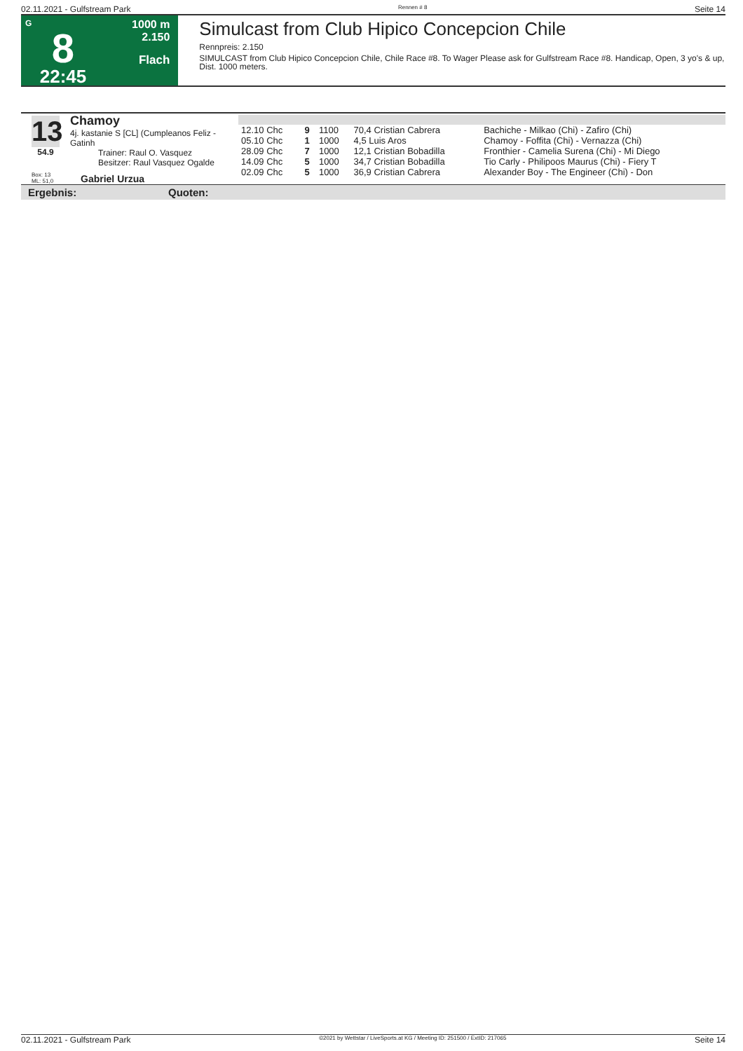02.11.2021 - Gulfstream Park Rennen # 8 Seite 14
G
8
22:45
1000 m
2.150
Flach
Simulcast from Club Hipico Concepcion Chile
Rennpreis: 2.150
SIMULCAST from Club Hipico Concepcion Chile, Chile Race #8. To Wager Please ask for Gulfstream Race #8. Handicap, Open, 3 yo's & up, Dist. 1000 meters.
13
54.9
Chamoy
4j. kastanie S [CL] (Cumpleanos Feliz - Gatinh
Trainer: Raul O. Vasquez
Besitzer: Raul Vasquez Ogalde
Box: 13
ML: 51,0
Gabriel Urzua
| 12.10 Chc | 9 | 1100 | 70,4 Cristian Cabrera | Bachiche - Milkao (Chi) - Zafiro (Chi) |
| 05.10 Chc | 1 | 1000 | 4,5 Luis Aros | Chamoy - Foffita (Chi) - Vernazza (Chi) |
| 28.09 Chc | 7 | 1000 | 12,1 Cristian Bobadilla | Fronthier - Camelia Surena (Chi) - Mi Diego |
| 14.09 Chc | 5 | 1000 | 34,7 Cristian Bobadilla | Tio Carly - Philipoos Maurus (Chi) - Fiery T |
| 02.09 Chc | 5 | 1000 | 36,9 Cristian Cabrera | Alexander Boy - The Engineer (Chi) - Don |
Ergebnis: Quoten:
02.11.2021 - Gulfstream Park ©2021 by Wettstar / LiveSports.at KG / Meeting ID: 251500 / ExtID: 217065 Seite 14